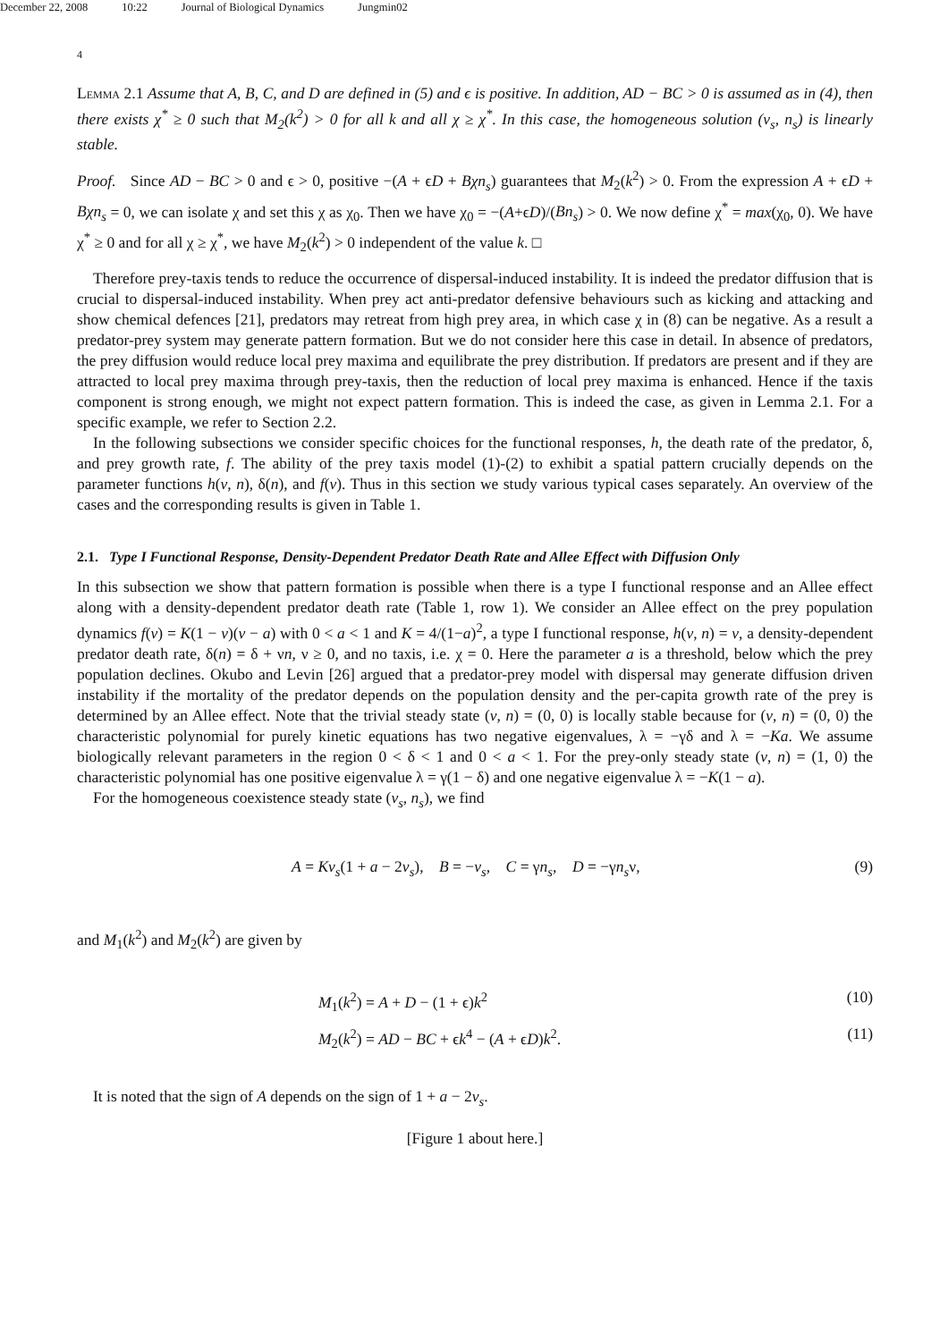December 22, 2008 10:22 Journal of Biological Dynamics Jungmin02
4
Lemma 2.1 Assume that A, B, C, and D are defined in (5) and ϵ is positive. In addition, AD − BC > 0 is assumed as in (4), then there exists χ<sup>*</sup> ≥ 0 such that M<sub>2</sub>(k<sup>2</sup>) > 0 for all k and all χ ≥ χ<sup>*</sup>. In this case, the homogeneous solution (v<sub>s</sub>, n<sub>s</sub>) is linearly stable.
Proof. Since AD − BC > 0 and ϵ > 0, positive −(A + ϵD + Bχn<sub>s</sub>) guarantees that M<sub>2</sub>(k<sup>2</sup>) > 0. From the expression A + ϵD + Bχn<sub>s</sub> = 0, we can isolate χ and set this χ as χ<sub>0</sub>. Then we have χ<sub>0</sub> = −(A+ϵD)/(Bn<sub>s</sub>) > 0. We now define χ<sup>*</sup> = max(χ<sub>0</sub>, 0). We have χ<sup>*</sup> ≥ 0 and for all χ ≥ χ<sup>*</sup>, we have M<sub>2</sub>(k<sup>2</sup>) > 0 independent of the value k. □
Therefore prey-taxis tends to reduce the occurrence of dispersal-induced instability. It is indeed the predator diffusion that is crucial to dispersal-induced instability. When prey act anti-predator defensive behaviours such as kicking and attacking and show chemical defences [21], predators may retreat from high prey area, in which case χ in (8) can be negative. As a result a predator-prey system may generate pattern formation. But we do not consider here this case in detail. In absence of predators, the prey diffusion would reduce local prey maxima and equilibrate the prey distribution. If predators are present and if they are attracted to local prey maxima through prey-taxis, then the reduction of local prey maxima is enhanced. Hence if the taxis component is strong enough, we might not expect pattern formation. This is indeed the case, as given in Lemma 2.1. For a specific example, we refer to Section 2.2.
In the following subsections we consider specific choices for the functional responses, h, the death rate of the predator, δ, and prey growth rate, f. The ability of the prey taxis model (1)-(2) to exhibit a spatial pattern crucially depends on the parameter functions h(v, n), δ(n), and f(v). Thus in this section we study various typical cases separately. An overview of the cases and the corresponding results is given in Table 1.
2.1. Type I Functional Response, Density-Dependent Predator Death Rate and Allee Effect with Diffusion Only
In this subsection we show that pattern formation is possible when there is a type I functional response and an Allee effect along with a density-dependent predator death rate (Table 1, row 1). We consider an Allee effect on the prey population dynamics f(v) = K(1 − v)(v − a) with 0 < a < 1 and K = 4/(1−a)<sup>2</sup>, a type I functional response, h(v, n) = v, a density-dependent predator death rate, δ(n) = δ + νn, ν ≥ 0, and no taxis, i.e. χ = 0. Here the parameter a is a threshold, below which the prey population declines. Okubo and Levin [26] argued that a predator-prey model with dispersal may generate diffusion driven instability if the mortality of the predator depends on the population density and the per-capita growth rate of the prey is determined by an Allee effect. Note that the trivial steady state (v, n) = (0, 0) is locally stable because for (v, n) = (0, 0) the characteristic polynomial for purely kinetic equations has two negative eigenvalues, λ = −γδ and λ = −Ka. We assume biologically relevant parameters in the region 0 < δ < 1 and 0 < a < 1. For the prey-only steady state (v, n) = (1, 0) the characteristic polynomial has one positive eigenvalue λ = γ(1 − δ) and one negative eigenvalue λ = −K(1 − a).
For the homogeneous coexistence steady state (v<sub>s</sub>, n<sub>s</sub>), we find
A = Kv<sub>s</sub>(1 + a − 2v<sub>s</sub>), B = −v<sub>s</sub>, C = γn<sub>s</sub>, D = −γn<sub>s</sub>ν, (9)
and M<sub>1</sub>(k<sup>2</sup>) and M<sub>2</sub>(k<sup>2</sup>) are given by
M<sub>1</sub>(k<sup>2</sup>) = A + D − (1 + ϵ)k<sup>2</sup> (10)
M<sub>2</sub>(k<sup>2</sup>) = AD − BC + ϵk<sup>4</sup> − (A + ϵD)k<sup>2</sup>. (11)
It is noted that the sign of A depends on the sign of 1 + a − 2v<sub>s</sub>.
[Figure 1 about here.]